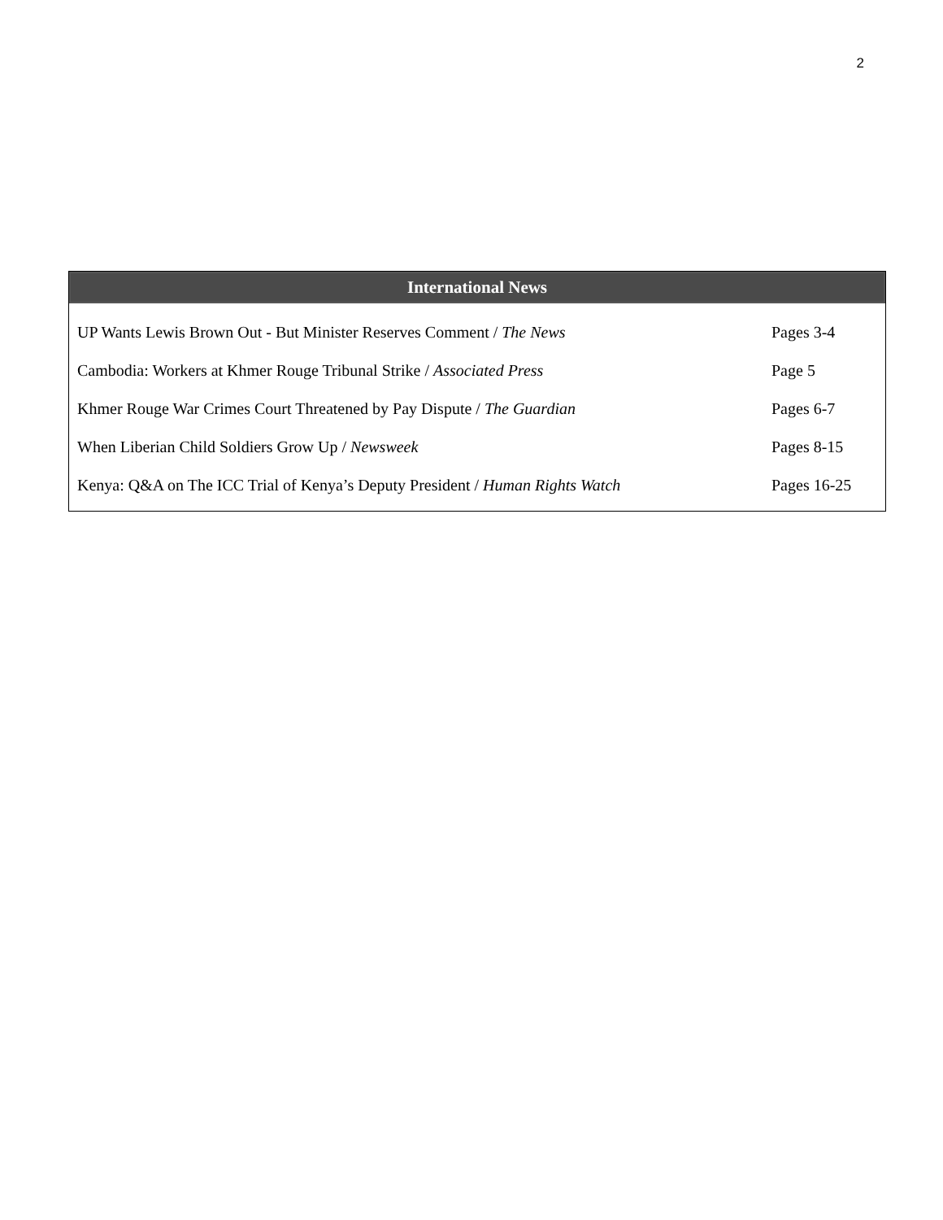2
International News
| UP Wants Lewis Brown Out - But Minister Reserves Comment / The News | Pages 3-4 |
| Cambodia: Workers at Khmer Rouge Tribunal Strike / Associated Press | Page 5 |
| Khmer Rouge War Crimes Court Threatened by Pay Dispute / The Guardian | Pages 6-7 |
| When Liberian Child Soldiers Grow Up / Newsweek | Pages 8-15 |
| Kenya: Q&A on The ICC Trial of Kenya’s Deputy President / Human Rights Watch | Pages 16-25 |